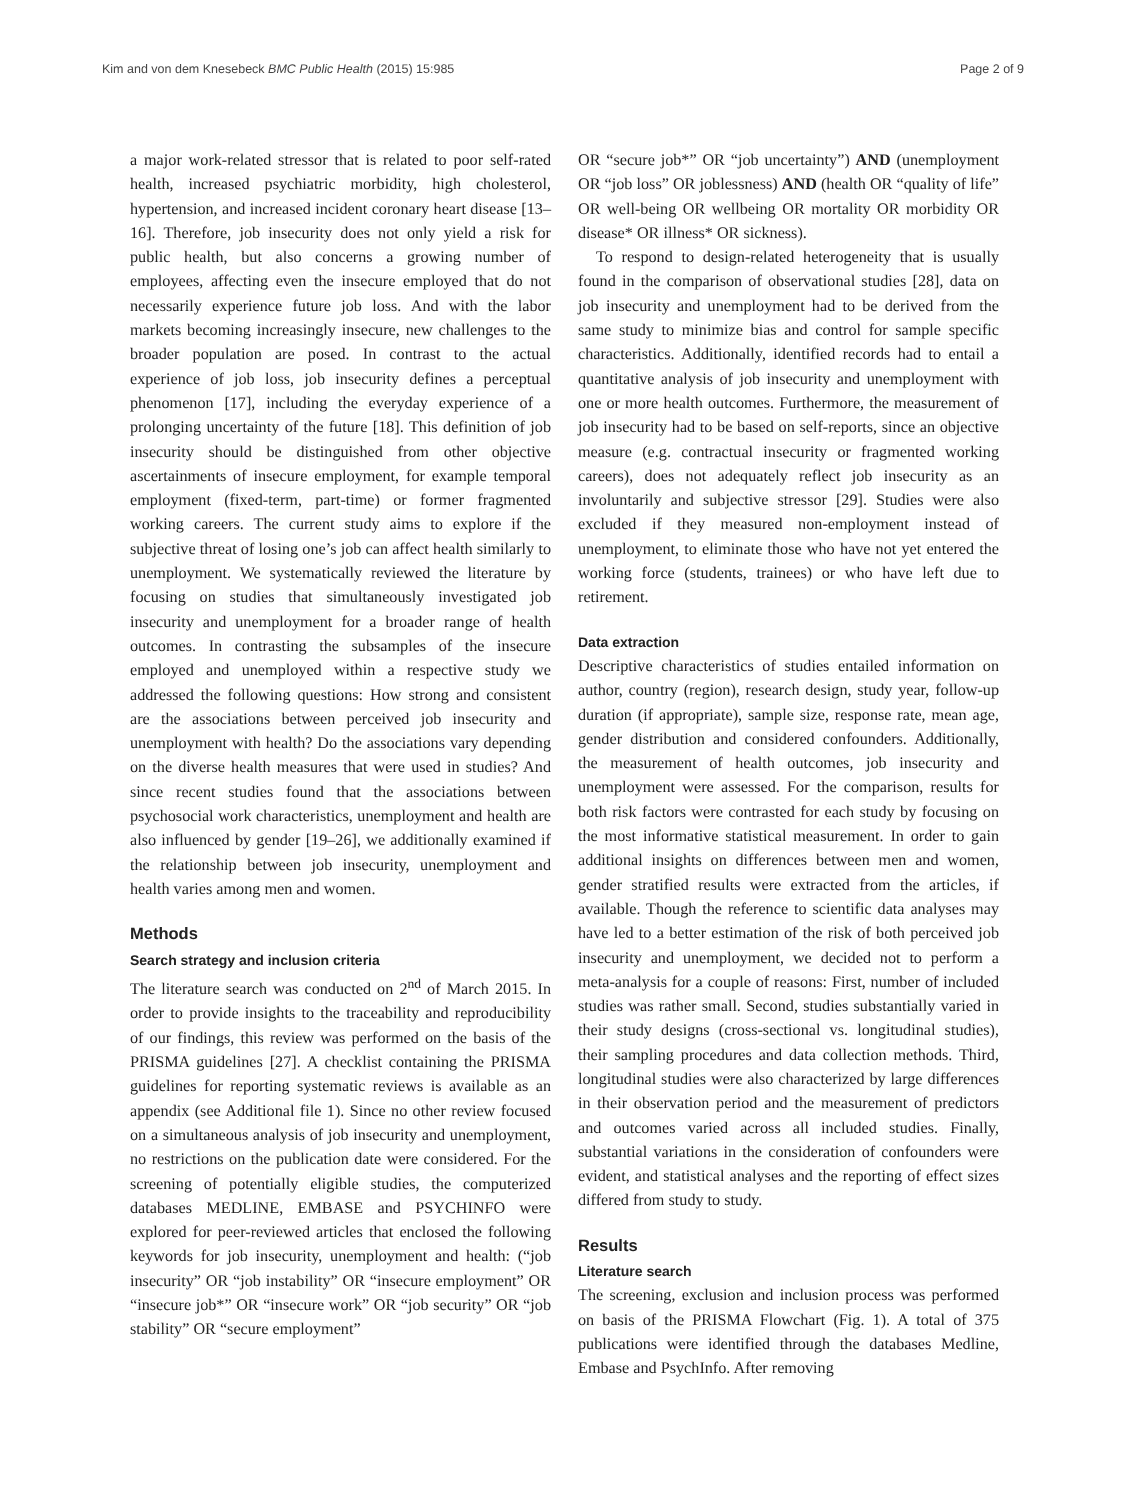Kim and von dem Knesebeck BMC Public Health (2015) 15:985 Page 2 of 9
a major work-related stressor that is related to poor self-rated health, increased psychiatric morbidity, high cholesterol, hypertension, and increased incident coronary heart disease [13–16]. Therefore, job insecurity does not only yield a risk for public health, but also concerns a growing number of employees, affecting even the insecure employed that do not necessarily experience future job loss. And with the labor markets becoming increasingly insecure, new challenges to the broader population are posed. In contrast to the actual experience of job loss, job insecurity defines a perceptual phenomenon [17], including the everyday experience of a prolonging uncertainty of the future [18]. This definition of job insecurity should be distinguished from other objective ascertainments of insecure employment, for example temporal employment (fixed-term, part-time) or former fragmented working careers. The current study aims to explore if the subjective threat of losing one’s job can affect health similarly to unemployment. We systematically reviewed the literature by focusing on studies that simultaneously investigated job insecurity and unemployment for a broader range of health outcomes. In contrasting the subsamples of the insecure employed and unemployed within a respective study we addressed the following questions: How strong and consistent are the associations between perceived job insecurity and unemployment with health? Do the associations vary depending on the diverse health measures that were used in studies? And since recent studies found that the associations between psychosocial work characteristics, unemployment and health are also influenced by gender [19–26], we additionally examined if the relationship between job insecurity, unemployment and health varies among men and women.
Methods
Search strategy and inclusion criteria
The literature search was conducted on 2<sup>nd</sup> of March 2015. In order to provide insights to the traceability and reproducibility of our findings, this review was performed on the basis of the PRISMA guidelines [27]. A checklist containing the PRISMA guidelines for reporting systematic reviews is available as an appendix (see Additional file 1). Since no other review focused on a simultaneous analysis of job insecurity and unemployment, no restrictions on the publication date were considered. For the screening of potentially eligible studies, the computerized databases MEDLINE, EMBASE and PSYCHINFO were explored for peer-reviewed articles that enclosed the following keywords for job insecurity, unemployment and health: (“job insecurity” OR “job instability” OR “insecure employment” OR “insecure job*” OR “insecure work” OR “job security” OR “job stability” OR “secure employment”
OR “secure job*” OR “job uncertainty”) AND (unemployment OR “job loss” OR joblessness) AND (health OR “quality of life” OR well-being OR wellbeing OR mortality OR morbidity OR disease* OR illness* OR sickness).
To respond to design-related heterogeneity that is usually found in the comparison of observational studies [28], data on job insecurity and unemployment had to be derived from the same study to minimize bias and control for sample specific characteristics. Additionally, identified records had to entail a quantitative analysis of job insecurity and unemployment with one or more health outcomes. Furthermore, the measurement of job insecurity had to be based on self-reports, since an objective measure (e.g. contractual insecurity or fragmented working careers), does not adequately reflect job insecurity as an involuntarily and subjective stressor [29]. Studies were also excluded if they measured non-employment instead of unemployment, to eliminate those who have not yet entered the working force (students, trainees) or who have left due to retirement.
Data extraction
Descriptive characteristics of studies entailed information on author, country (region), research design, study year, follow-up duration (if appropriate), sample size, response rate, mean age, gender distribution and considered confounders. Additionally, the measurement of health outcomes, job insecurity and unemployment were assessed. For the comparison, results for both risk factors were contrasted for each study by focusing on the most informative statistical measurement. In order to gain additional insights on differences between men and women, gender stratified results were extracted from the articles, if available. Though the reference to scientific data analyses may have led to a better estimation of the risk of both perceived job insecurity and unemployment, we decided not to perform a meta-analysis for a couple of reasons: First, number of included studies was rather small. Second, studies substantially varied in their study designs (cross-sectional vs. longitudinal studies), their sampling procedures and data collection methods. Third, longitudinal studies were also characterized by large differences in their observation period and the measurement of predictors and outcomes varied across all included studies. Finally, substantial variations in the consideration of confounders were evident, and statistical analyses and the reporting of effect sizes differed from study to study.
Results
Literature search
The screening, exclusion and inclusion process was performed on basis of the PRISMA Flowchart (Fig. 1). A total of 375 publications were identified through the databases Medline, Embase and PsychInfo. After removing